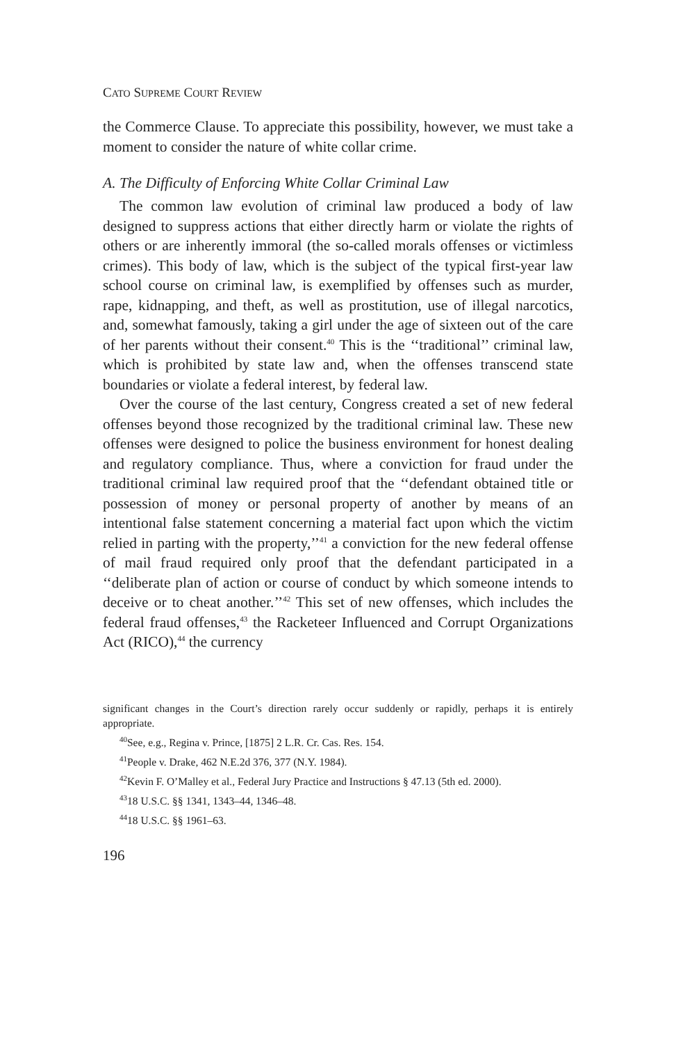CATO SUPREME COURT REVIEW
the Commerce Clause. To appreciate this possibility, however, we must take a moment to consider the nature of white collar crime.
A. The Difficulty of Enforcing White Collar Criminal Law
The common law evolution of criminal law produced a body of law designed to suppress actions that either directly harm or violate the rights of others or are inherently immoral (the so-called morals offenses or victimless crimes). This body of law, which is the subject of the typical first-year law school course on criminal law, is exemplified by offenses such as murder, rape, kidnapping, and theft, as well as prostitution, use of illegal narcotics, and, somewhat famously, taking a girl under the age of sixteen out of the care of her parents without their consent.<sup>40</sup> This is the ‘‘traditional’’ criminal law, which is prohibited by state law and, when the offenses transcend state boundaries or violate a federal interest, by federal law.
Over the course of the last century, Congress created a set of new federal offenses beyond those recognized by the traditional criminal law. These new offenses were designed to police the business environment for honest dealing and regulatory compliance. Thus, where a conviction for fraud under the traditional criminal law required proof that the ‘‘defendant obtained title or possession of money or personal property of another by means of an intentional false statement concerning a material fact upon which the victim relied in parting with the property,’’<sup>41</sup> a conviction for the new federal offense of mail fraud required only proof that the defendant participated in a ‘‘deliberate plan of action or course of conduct by which someone intends to deceive or to cheat another.’’<sup>42</sup> This set of new offenses, which includes the federal fraud offenses,<sup>43</sup> the Racketeer Influenced and Corrupt Organizations Act (RICO),<sup>44</sup> the currency
significant changes in the Court’s direction rarely occur suddenly or rapidly, perhaps it is entirely appropriate.
<sup>40</sup> See, e.g., Regina v. Prince, [1875] 2 L.R. Cr. Cas. Res. 154.
<sup>41</sup> People v. Drake, 462 N.E.2d 376, 377 (N.Y. 1984).
<sup>42</sup> Kevin F. O’Malley et al., Federal Jury Practice and Instructions § 47.13 (5th ed. 2000).
<sup>43</sup> 18 U.S.C. §§ 1341, 1343–44, 1346–48.
<sup>44</sup> 18 U.S.C. §§ 1961–63.
196